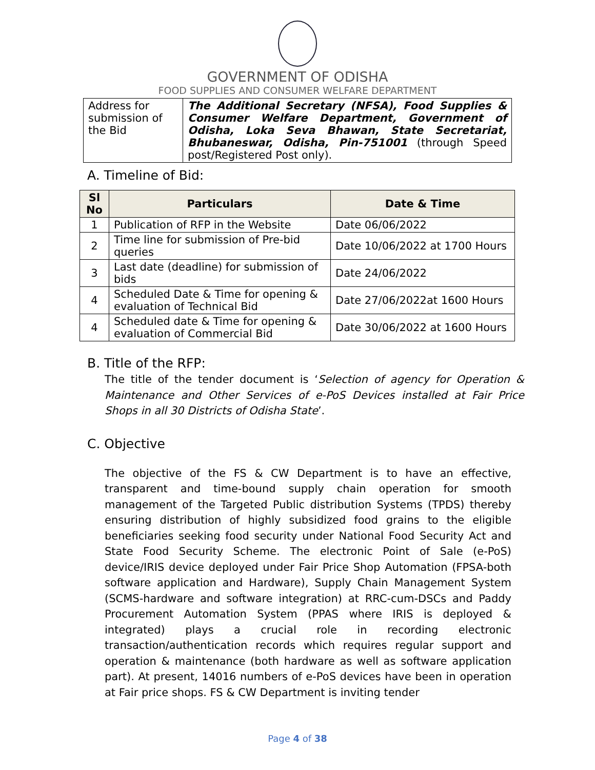GOVERNMENT OF ODISHA
FOOD SUPPLIES AND CONSUMER WELFARE DEPARTMENT
| Address for submission of the Bid | The Additional Secretary (NFSA), Food Supplies & Consumer Welfare Department, Government of Odisha, Loka Seva Bhawan, State Secretariat, Bhubaneswar, Odisha, Pin-751001 (through Speed post/Registered Post only). |
A. Timeline of Bid:
| Sl No | Particulars | Date & Time |
| --- | --- | --- |
| 1 | Publication of RFP in the Website | Date 06/06/2022 |
| 2 | Time line for submission of Pre-bid queries | Date 10/06/2022 at 1700 Hours |
| 3 | Last date (deadline) for submission of bids | Date 24/06/2022 |
| 4 | Scheduled Date & Time for opening & evaluation of Technical Bid | Date 27/06/2022at 1600 Hours |
| 4 | Scheduled date & Time for opening & evaluation of Commercial Bid | Date 30/06/2022 at 1600 Hours |
B. Title of the RFP:
The title of the tender document is ‘Selection of agency for Operation & Maintenance and Other Services of e-PoS Devices installed at Fair Price Shops in all 30 Districts of Odisha State’.
C. Objective
The objective of the FS & CW Department is to have an effective, transparent and time-bound supply chain operation for smooth management of the Targeted Public distribution Systems (TPDS) thereby ensuring distribution of highly subsidized food grains to the eligible beneficiaries seeking food security under National Food Security Act and State Food Security Scheme. The electronic Point of Sale (e-PoS) device/IRIS device deployed under Fair Price Shop Automation (FPSA-both software application and Hardware), Supply Chain Management System (SCMS-hardware and software integration) at RRC-cum-DSCs and Paddy Procurement Automation System (PPAS where IRIS is deployed & integrated) plays a crucial role in recording electronic transaction/authentication records which requires regular support and operation & maintenance (both hardware as well as software application part). At present, 14016 numbers of e-PoS devices have been in operation at Fair price shops. FS & CW Department is inviting tender
Page 4 of 38